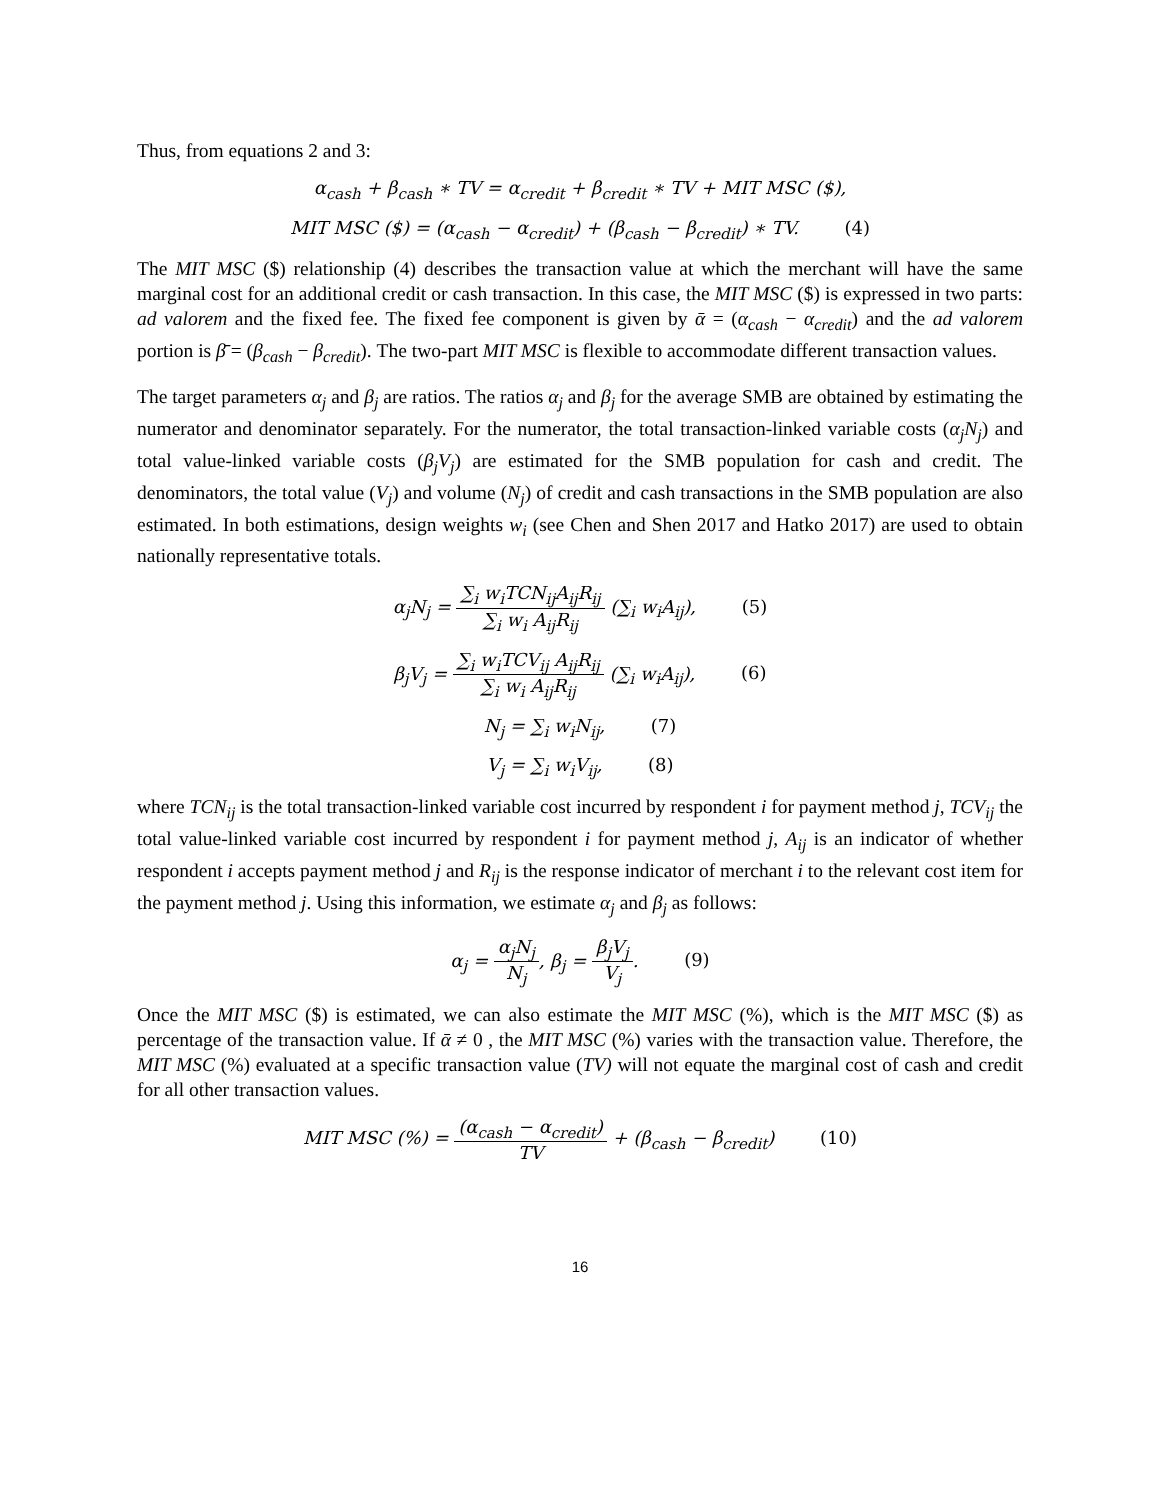Thus, from equations 2 and 3:
α<sub>cash</sub> + β<sub>cash</sub> ∗ TV = α<sub>credit</sub> + β<sub>credit</sub> ∗ TV + MIT MSC ($),
MIT MSC ($) = (α<sub>cash</sub> − α<sub>credit</sub>) + (β<sub>cash</sub> − β<sub>credit</sub>) ∗ TV. (4)
The MIT MSC ($) relationship (4) describes the transaction value at which the merchant will have the same marginal cost for an additional credit or cash transaction. In this case, the MIT MSC ($) is expressed in two parts: ad valorem and the fixed fee. The fixed fee component is given by ᾱ = (α<sub>cash</sub> − α<sub>credit</sub>) and the ad valorem portion is β̄ = (β<sub>cash</sub> − β<sub>credit</sub>). The two-part MIT MSC is flexible to accommodate different transaction values.
The target parameters α<sub>j</sub> and β<sub>j</sub> are ratios. The ratios α<sub>j</sub> and β<sub>j</sub> for the average SMB are obtained by estimating the numerator and denominator separately. For the numerator, the total transaction-linked variable costs (α<sub>j</sub>N<sub>j</sub>) and total value-linked variable costs (β<sub>j</sub>V<sub>j</sub>) are estimated for the SMB population for cash and credit. The denominators, the total value (V<sub>j</sub>) and volume (N<sub>j</sub>) of credit and cash transactions in the SMB population are also estimated. In both estimations, design weights w<sub>i</sub> (see Chen and Shen 2017 and Hatko 2017) are used to obtain nationally representative totals.
α<sub>j</sub>N<sub>j</sub> = ∑<sub>i</sub> w<sub>i</sub>TCN<sub>ij</sub>A<sub>ij</sub>R<sub>ij</sub> ∑<sub>i</sub> w<sub>i</sub> A<sub>ij</sub>R<sub>ij</sub> (∑<sub>i</sub> w<sub>i</sub>A<sub>ij</sub>), (5)
β<sub>j</sub>V<sub>j</sub> = ∑<sub>i</sub> w<sub>i</sub>TCV<sub>ij</sub> A<sub>ij</sub>R<sub>ij</sub> ∑<sub>i</sub> w<sub>i</sub> A<sub>ij</sub>R<sub>ij</sub> (∑<sub>i</sub> w<sub>i</sub>A<sub>ij</sub>), (6)
N<sub>j</sub> = ∑<sub>i</sub> w<sub>i</sub>N<sub>ij</sub>, (7)
V<sub>j</sub> = ∑<sub>i</sub> w<sub>i</sub>V<sub>ij</sub>, (8)
where TCN<sub>ij</sub> is the total transaction-linked variable cost incurred by respondent i for payment method j, TCV<sub>ij</sub> the total value-linked variable cost incurred by respondent i for payment method j, A<sub>ij</sub> is an indicator of whether respondent i accepts payment method j and R<sub>ij</sub> is the response indicator of merchant i to the relevant cost item for the payment method j. Using this information, we estimate α<sub>j</sub> and β<sub>j</sub> as follows:
α<sub>j</sub> = α<sub>j</sub>N<sub>j</sub> N<sub>j</sub>, β<sub>j</sub> = β<sub>j</sub>V<sub>j</sub> V<sub>j</sub>. (9)
Once the MIT MSC ($) is estimated, we can also estimate the MIT MSC (%), which is the MIT MSC ($) as percentage of the transaction value. If ᾱ ≠ 0 , the MIT MSC (%) varies with the transaction value. Therefore, the MIT MSC (%) evaluated at a specific transaction value (TV) will not equate the marginal cost of cash and credit for all other transaction values.
MIT MSC (%) = (α<sub>cash</sub> − α<sub>credit</sub>) TV + (β<sub>cash</sub> − β<sub>credit</sub>) (10)
16